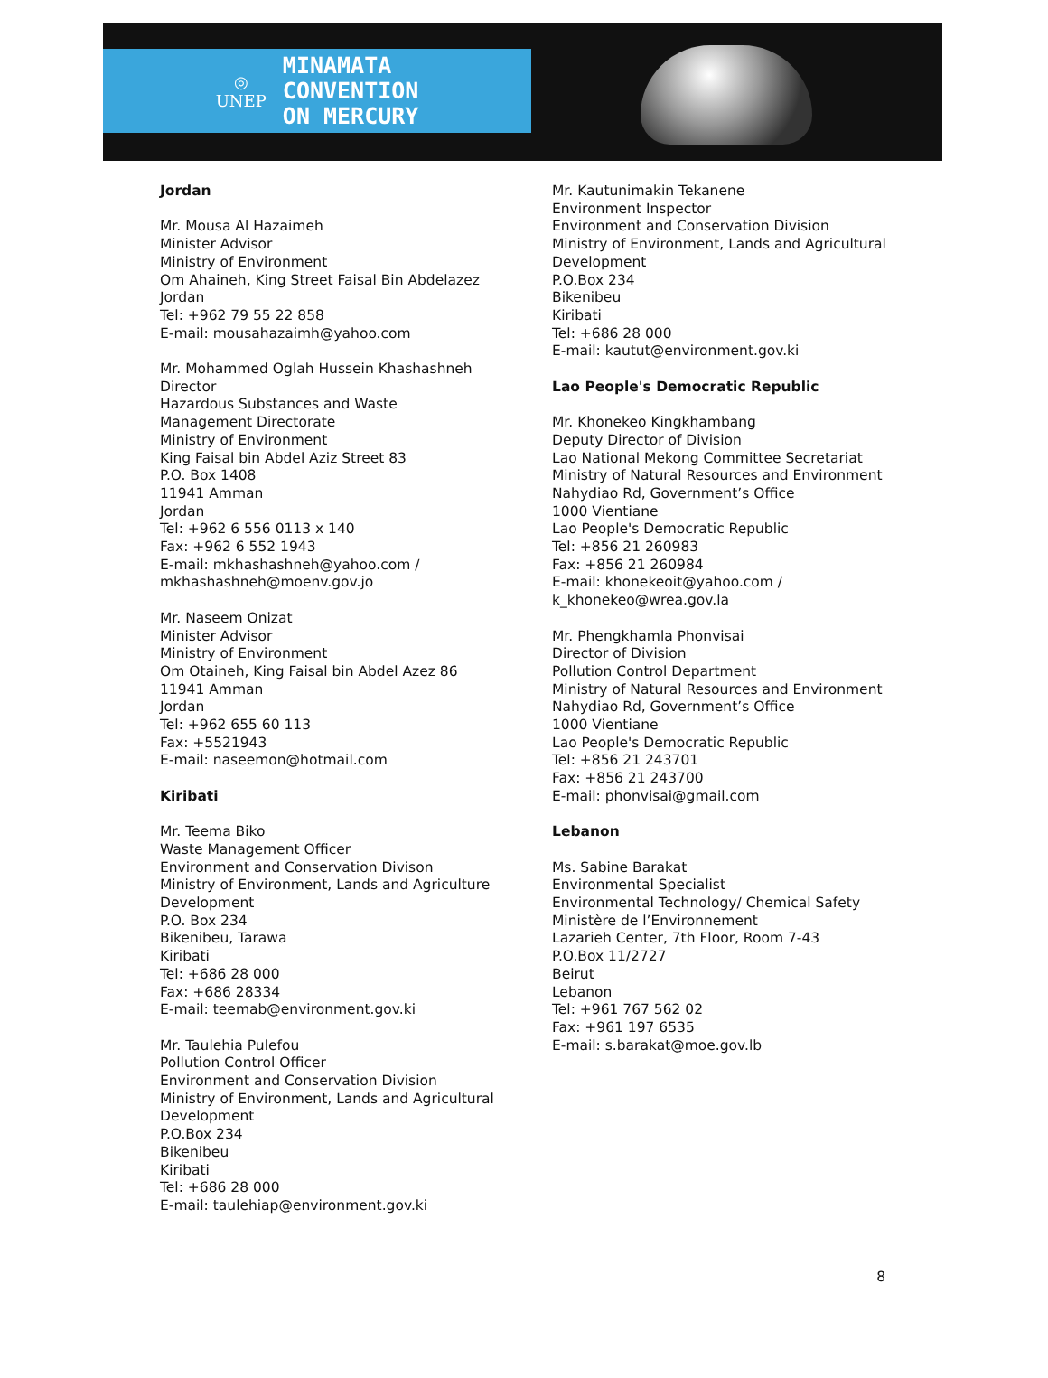◎
UNEP
MINAMATA
CONVENTION
ON MERCURY
Jordan
Mr. Mousa Al Hazaimeh
Minister Advisor
Ministry of Environment
Om Ahaineh, King Street Faisal Bin Abdelazez
Jordan
Tel: +962 79 55 22 858
E-mail: mousahazaimh@yahoo.com
Mr. Mohammed Oglah Hussein Khashashneh
Director
Hazardous Substances and Waste
Management Directorate
Ministry of Environment
King Faisal bin Abdel Aziz Street 83
P.O. Box 1408
11941 Amman
Jordan
Tel: +962 6 556 0113 x 140
Fax: +962 6 552 1943
E-mail: mkhashashneh@yahoo.com /
mkhashashneh@moenv.gov.jo
Mr. Naseem Onizat
Minister Advisor
Ministry of Environment
Om Otaineh, King Faisal bin Abdel Azez 86
11941 Amman
Jordan
Tel: +962 655 60 113
Fax: +5521943
E-mail: naseemon@hotmail.com
Kiribati
Mr. Teema Biko
Waste Management Officer
Environment and Conservation Divison
Ministry of Environment, Lands and Agriculture
Development
P.O. Box 234
Bikenibeu, Tarawa
Kiribati
Tel: +686 28 000
Fax: +686 28334
E-mail: teemab@environment.gov.ki
Mr. Taulehia Pulefou
Pollution Control Officer
Environment and Conservation Division
Ministry of Environment, Lands and Agricultural
Development
P.O.Box 234
Bikenibeu
Kiribati
Tel: +686 28 000
E-mail: taulehiap@environment.gov.ki
Mr. Kautunimakin Tekanene
Environment Inspector
Environment and Conservation Division
Ministry of Environment, Lands and Agricultural
Development
P.O.Box 234
Bikenibeu
Kiribati
Tel: +686 28 000
E-mail: kautut@environment.gov.ki
Lao People's Democratic Republic
Mr. Khonekeo Kingkhambang
Deputy Director of Division
Lao National Mekong Committee Secretariat
Ministry of Natural Resources and Environment
Nahydiao Rd, Government’s Office
1000 Vientiane
Lao People's Democratic Republic
Tel: +856 21 260983
Fax: +856 21 260984
E-mail: khonekeoit@yahoo.com /
k_khonekeo@wrea.gov.la
Mr. Phengkhamla Phonvisai
Director of Division
Pollution Control Department
Ministry of Natural Resources and Environment
Nahydiao Rd, Government’s Office
1000 Vientiane
Lao People's Democratic Republic
Tel: +856 21 243701
Fax: +856 21 243700
E-mail: phonvisai@gmail.com
Lebanon
Ms. Sabine Barakat
Environmental Specialist
Environmental Technology/ Chemical Safety
Ministère de l’Environnement
Lazarieh Center, 7th Floor, Room 7-43
P.O.Box 11/2727
Beirut
Lebanon
Tel: +961 767 562 02
Fax: +961 197 6535
E-mail: s.barakat@moe.gov.lb
8